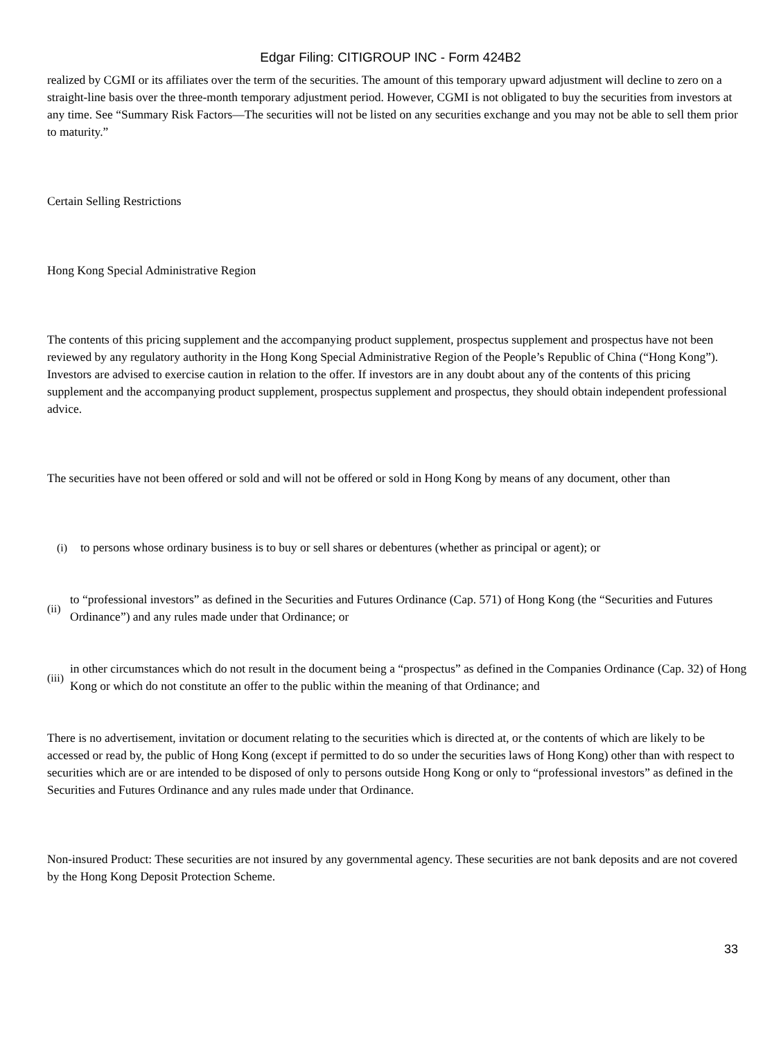Edgar Filing: CITIGROUP INC - Form 424B2
realized by CGMI or its affiliates over the term of the securities. The amount of this temporary upward adjustment will decline to zero on a straight-line basis over the three-month temporary adjustment period. However, CGMI is not obligated to buy the securities from investors at any time. See “Summary Risk Factors—The securities will not be listed on any securities exchange and you may not be able to sell them prior to maturity.”
Certain Selling Restrictions
Hong Kong Special Administrative Region
The contents of this pricing supplement and the accompanying product supplement, prospectus supplement and prospectus have not been reviewed by any regulatory authority in the Hong Kong Special Administrative Region of the People’s Republic of China (“Hong Kong”). Investors are advised to exercise caution in relation to the offer. If investors are in any doubt about any of the contents of this pricing supplement and the accompanying product supplement, prospectus supplement and prospectus, they should obtain independent professional advice.
The securities have not been offered or sold and will not be offered or sold in Hong Kong by means of any document, other than
(i) to persons whose ordinary business is to buy or sell shares or debentures (whether as principal or agent); or
(ii) to “professional investors” as defined in the Securities and Futures Ordinance (Cap. 571) of Hong Kong (the “Securities and Futures Ordinance”) and any rules made under that Ordinance; or
(iii) in other circumstances which do not result in the document being a “prospectus” as defined in the Companies Ordinance (Cap. 32) of Hong Kong or which do not constitute an offer to the public within the meaning of that Ordinance; and
There is no advertisement, invitation or document relating to the securities which is directed at, or the contents of which are likely to be accessed or read by, the public of Hong Kong (except if permitted to do so under the securities laws of Hong Kong) other than with respect to securities which are or are intended to be disposed of only to persons outside Hong Kong or only to “professional investors” as defined in the Securities and Futures Ordinance and any rules made under that Ordinance.
Non-insured Product: These securities are not insured by any governmental agency. These securities are not bank deposits and are not covered by the Hong Kong Deposit Protection Scheme.
33